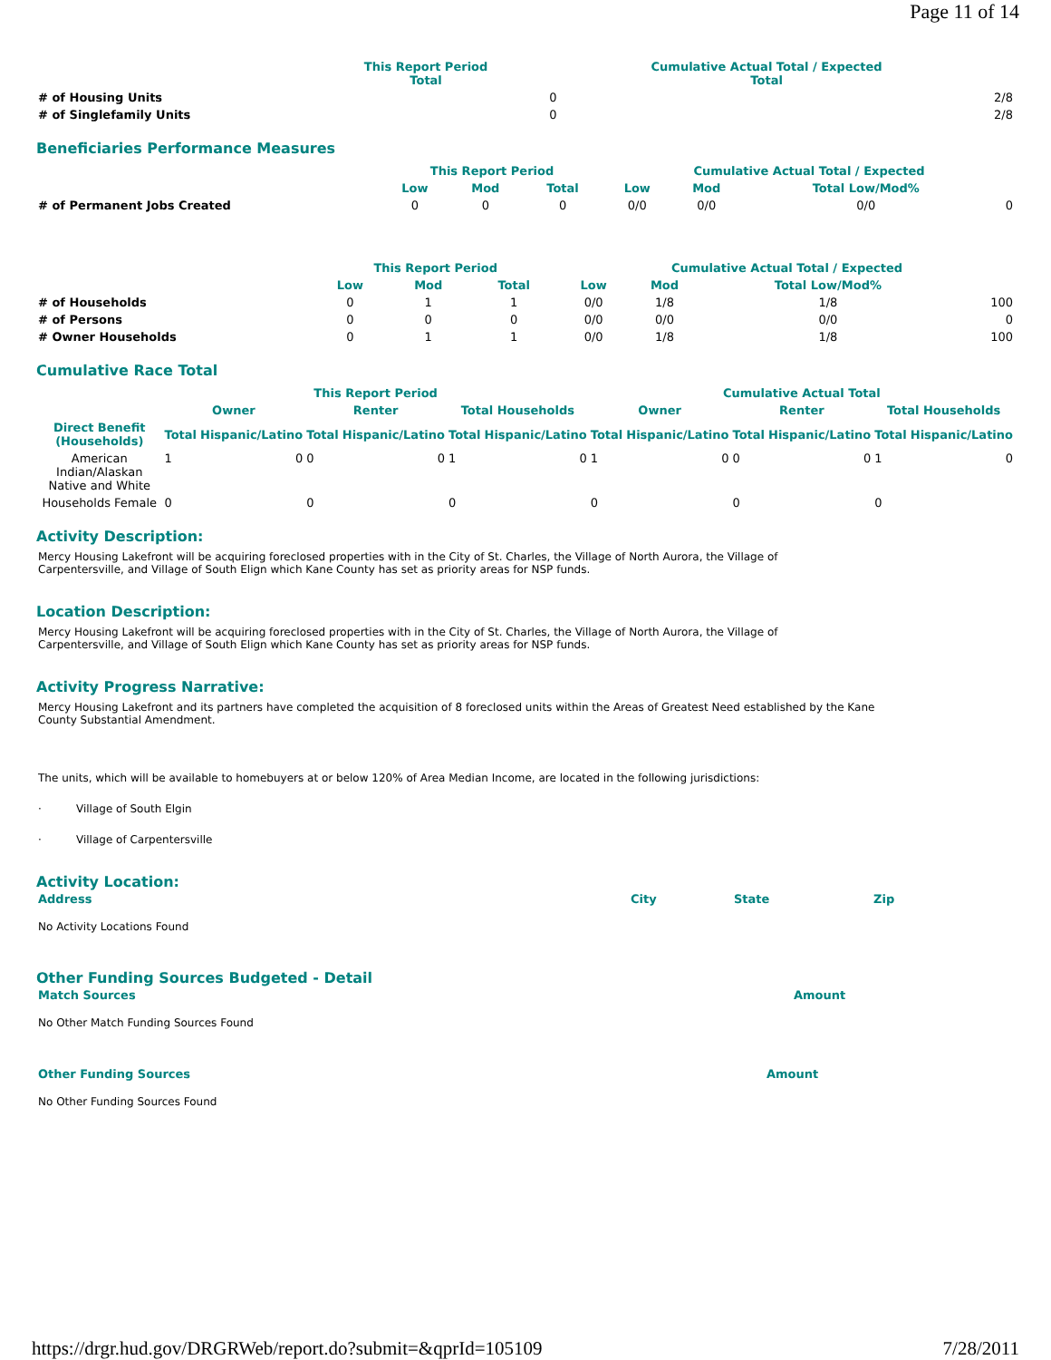Page 11 of 14
| | This Report Period Total | | Cumulative Actual Total / Expected Total | |
| --- | --- | --- | --- | --- |
| # of Housing Units | | 0 | | 2/8 |
| # of Singlefamily Units | | 0 | | 2/8 |
Beneficiaries Performance Measures
| | This Report Period | | | Cumulative Actual Total / Expected | | | |
| --- | --- | --- | --- | --- | --- | --- | --- |
| | Low | Mod | Total | Low | Mod | Total Low/Mod% | |
| # of Permanent Jobs Created | 0 | 0 | 0 | 0/0 | 0/0 | 0/0 | 0 |
| | This Report Period | | | Cumulative Actual Total / Expected | | | |
| --- | --- | --- | --- | --- | --- | --- | --- |
| | Low | Mod | Total | Low | Mod | Total Low/Mod% | |
| # of Households | 0 | 1 | 1 | 0/0 | 1/8 | 1/8 | 100 |
| # of Persons | 0 | 0 | 0 | 0/0 | 0/0 | 0/0 | 0 |
| # Owner Households | 0 | 1 | 1 | 0/0 | 1/8 | 1/8 | 100 |
Cumulative Race Total
| | This Report Period | | | | | | Cumulative Actual Total | | | | | |
| --- | --- | --- | --- | --- | --- | --- | --- | --- | --- | --- | --- | --- |
| | Owner | | Renter | | Total Households | | Owner | | Renter | | Total Households | |
| Direct Benefit (Households) | Total | Hispanic/Latino | Total | Hispanic/Latino | Total | Hispanic/Latino | Total | Hispanic/Latino | Total | Hispanic/Latino | Total | Hispanic/Latino |
| American Indian/Alaskan Native and White | 1 | 0 | 0 | 0 | 1 | 0 | 1 | 0 | 0 | 0 | 1 | 0 |
| Households Female | 0 | | 0 | | 0 | | 0 | | 0 | | 0 | |
Activity Description:
Mercy Housing Lakefront will be acquiring foreclosed properties with in the City of St. Charles, the Village of North Aurora, the Village of
Carpentersville, and Village of South Elign which Kane County has set as priority areas for NSP funds.
Location Description:
Mercy Housing Lakefront will be acquiring foreclosed properties with in the City of St. Charles, the Village of North Aurora, the Village of
Carpentersville, and Village of South Elign which Kane County has set as priority areas for NSP funds.
Activity Progress Narrative:
Mercy Housing Lakefront and its partners have completed the acquisition of 8 foreclosed units within the Areas of Greatest Need established by the Kane
County Substantial Amendment.
The units, which will be available to homebuyers at or below 120% of Area Median Income, are located in the following jurisdictions:
· Village of South Elgin
· Village of Carpentersville
Activity Location:
| Address | City | State | Zip |
| --- | --- | --- | --- |
No Activity Locations Found
Other Funding Sources Budgeted - Detail
| Match Sources | Amount |
| --- | --- |
No Other Match Funding Sources Found
| Other Funding Sources | Amount |
| --- | --- |
No Other Funding Sources Found
https://drgr.hud.gov/DRGRWeb/report.do?submit=&qprId=105109 7/28/2011